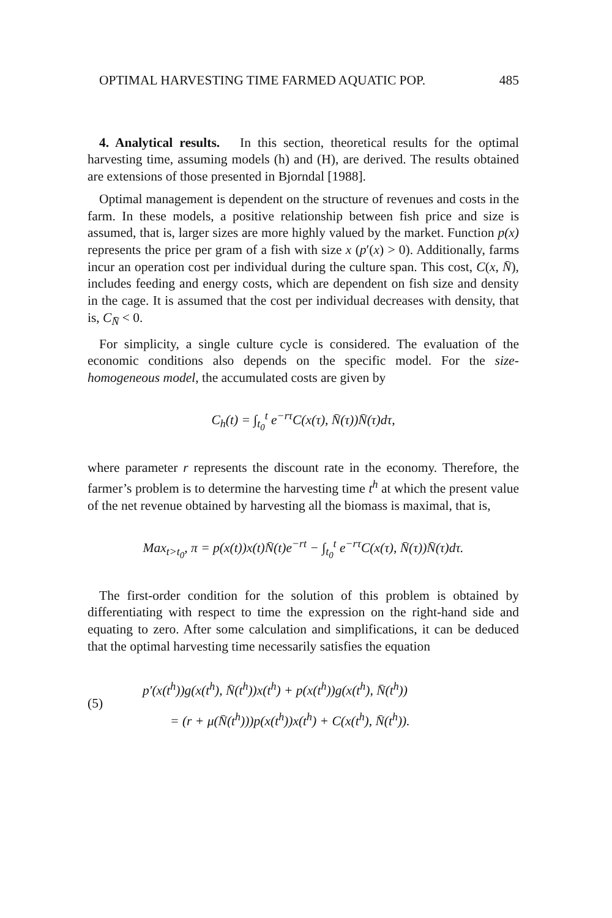OPTIMAL HARVESTING TIME FARMED AQUATIC POP. 485
4. Analytical results. In this section, theoretical results for the optimal harvesting time, assuming models (h) and (H), are derived. The results obtained are extensions of those presented in Bjorndal [1988].
Optimal management is dependent on the structure of revenues and costs in the farm. In these models, a positive relationship between fish price and size is assumed, that is, larger sizes are more highly valued by the market. Function p(x) represents the price per gram of a fish with size x (p′(x) > 0). Additionally, farms incur an operation cost per individual during the culture span. This cost, C(x, N̄), includes feeding and energy costs, which are dependent on fish size and density in the cage. It is assumed that the cost per individual decreases with density, that is, C<sub>N̄</sub> < 0.
For simplicity, a single culture cycle is considered. The evaluation of the economic conditions also depends on the specific model. For the size-homogeneous model, the accumulated costs are given by
C<sub>h</sub>(t) = ∫<sub>t<sub>0</sub></sub><sup>t</sup> e<sup>−rτ</sup>C(x(τ), N̄(τ))N̄(τ)dτ,
where parameter r represents the discount rate in the economy. Therefore, the farmer’s problem is to determine the harvesting time t<sup>h</sup> at which the present value of the net revenue obtained by harvesting all the biomass is maximal, that is,
Max<sub>t>t<sub>0</sub></sub>, π = p(x(t))x(t)N̄(t)e<sup>−rt</sup> − ∫<sub>t<sub>0</sub></sub><sup>t</sup> e<sup>−rτ</sup>C(x(τ), N̄(τ))N̄(τ)dτ.
The first-order condition for the solution of this problem is obtained by differentiating with respect to time the expression on the right-hand side and equating to zero. After some calculation and simplifications, it can be deduced that the optimal harvesting time necessarily satisfies the equation
(5)
p′(x(t<sup>h</sup>))g(x(t<sup>h</sup>), N̄(t<sup>h</sup>))x(t<sup>h</sup>) + p(x(t<sup>h</sup>))g(x(t<sup>h</sup>), N̄(t<sup>h</sup>))
= (r + μ(N̄(t<sup>h</sup>)))p(x(t<sup>h</sup>))x(t<sup>h</sup>) + C(x(t<sup>h</sup>), N̄(t<sup>h</sup>)).